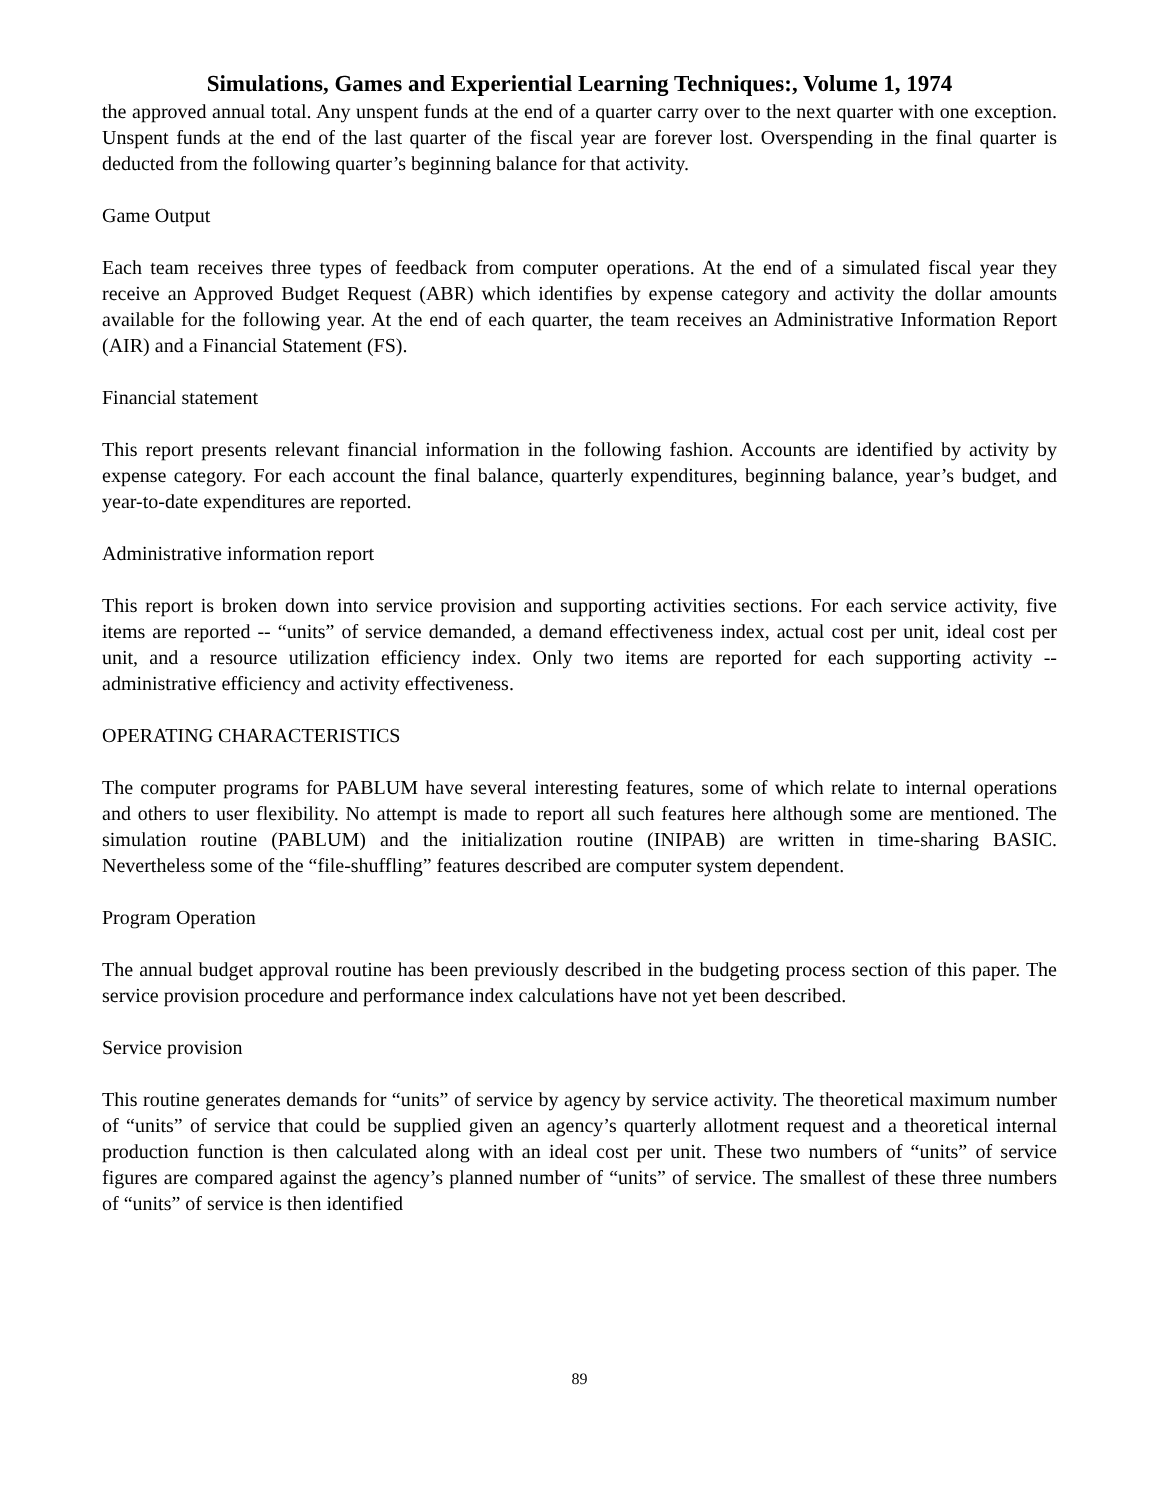Simulations, Games and Experiential Learning Techniques:, Volume 1, 1974
the approved annual total. Any unspent funds at the end of a quarter carry over to the next quarter with one exception. Unspent funds at the end of the last quarter of the fiscal year are forever lost. Overspending in the final quarter is deducted from the following quarter’s beginning balance for that activity.
Game Output
Each team receives three types of feedback from computer operations. At the end of a simulated fiscal year they receive an Approved Budget Request (ABR) which identifies by expense category and activity the dollar amounts available for the following year. At the end of each quarter, the team receives an Administrative Information Report (AIR) and a Financial Statement (FS).
Financial statement
This report presents relevant financial information in the following fashion. Accounts are identified by activity by expense category. For each account the final balance, quarterly expenditures, beginning balance, year’s budget, and year-to-date expenditures are reported.
Administrative information report
This report is broken down into service provision and supporting activities sections. For each service activity, five items are reported -- “units” of service demanded, a demand effectiveness index, actual cost per unit, ideal cost per unit, and a resource utilization efficiency index. Only two items are reported for each supporting activity -- administrative efficiency and activity effectiveness.
OPERATING CHARACTERISTICS
The computer programs for PABLUM have several interesting features, some of which relate to internal operations and others to user flexibility. No attempt is made to report all such features here although some are mentioned. The simulation routine (PABLUM) and the initialization routine (INIPAB) are written in time-sharing BASIC. Nevertheless some of the “file-shuffling” features described are computer system dependent.
Program Operation
The annual budget approval routine has been previously described in the budgeting process section of this paper. The service provision procedure and performance index calculations have not yet been described.
Service provision
This routine generates demands for “units” of service by agency by service activity. The theoretical maximum number of “units” of service that could be supplied given an agency’s quarterly allotment request and a theoretical internal production function is then calculated along with an ideal cost per unit. These two numbers of “units” of service figures are compared against the agency’s planned number of “units” of service. The smallest of these three numbers of “units” of service is then identified
89